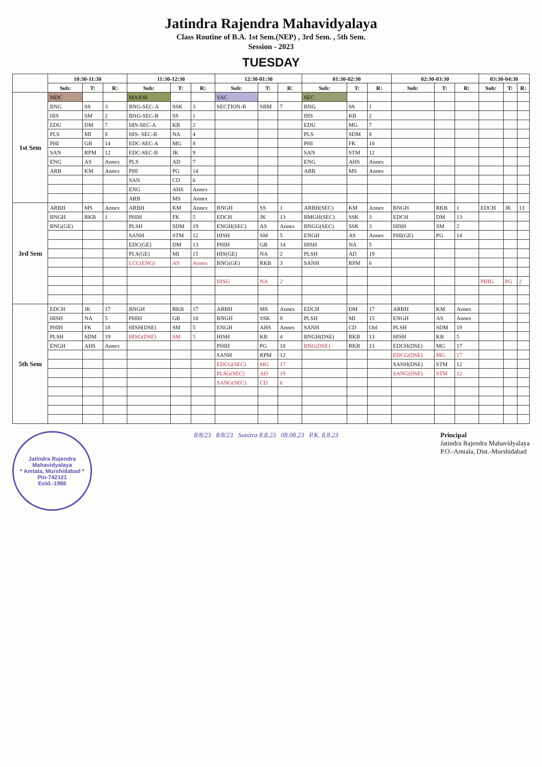Jatindra Rajendra Mahavidyalaya
Class Routine of B.A. 1st Sem.(NEP) , 3rd Sem. , 5th Sem.
Session - 2023
TUESDAY
| | 10:30-11:30 | | | 11:30-12:30 | | | 12:30-01:30 | | | 01:30-02:30 | | | 02:30-03:30 | | | 03:30-04:30 | | |
| --- | --- | --- | --- | --- | --- | --- | --- | --- | --- | --- | --- | --- | --- | --- | --- | --- | --- | --- |
| | Sub: | T: | R: | Sub: | T: | R: | Sub: | T: | R: | Sub: | T: | R: | Sub: | T: | R: | Sub: | T: | R: |
| 1st Sem | MDC | | | MAJOR | | | VAC | | | SEC | | | | | | | | |
| | BNG | SS | 3 | BNG-SEC-A | SSK | 3 | SECTION-B | SBM | 7 | BNG | SS | 1 | | | | | | |
| | HIS | SM | 2 | BNG-SEC-B | SS | 1 | | | | HIS | KB | 2 | | | | | | |
| | EDU | DM | 7 | HIS-SEC-A | KB | 2 | | | | EDU | MG | 7 | | | | | | |
| | PLS | MI | 8 | HIS- SEC-B | NA | 4 | | | | PLS | SDM | 8 | | | | | | |
| | PHI | GB | 14 | EDC-SEC-A | MG | 8 | | | | PHI | FK | 18 | | | | | | |
| | SAN | RPM | 12 | EDC-SEC-B | JK | 9 | | | | SAN | STM | 12 | | | | | | |
| | ENG | AS | Annex | PLS | AD | 7 | | | | ENG | AHS | Annex | | | | | | |
| | ARB | KM | Annex | PHI | PG | 14 | | | | ARB | MS | Annex | | | | | | |
| | | | | SAN | CD | 6 | | | | | | | | | | | | |
| | | | | ENG | AHS | Annex | | | | | | | | | | | | |
| | | | | ARB | MS | Annex | | | | | | | | | | | | |
| 3rd Sem | ARBH | MS | Annex | ARBH | KM | Annex | BNGH | SS | 1 | ARBH(SEC) | KM | Annex | BNGH | RKB | 1 | EDCH | JK | 13 |
| | BNGH | RKB | 1 | PHIH | FK | 5 | EDCH | JK | 13 | BMGH(SEC) | SSK | 3 | EDCH | DM | 13 | | | |
| | BNG(GE) | | | PLSH | SDM | 19 | ENGH(SEC) | AS | Annex | BNGG(SEC) | SSK | 3 | HISH | SM | 2 | | | |
| | | | | SANH | STM | 12 | HISH | SM | 5 | ENGH | AS | Annex | PHI(GE) | PG | 14 | | | |
| | | | | EDC(GE) | DM | 13 | PHIH | GB | 14 | HISH | NA | 5 | | | | | | |
| | | | | PLS(GE) | MI | 15 | HIS(GE) | NA | 2 | PLSH | AD | 19 | | | | | | |
| | | | | LCC(ENG) | AS | Annex | BNG(GE) | RKB | 3 | SANH | RPM | 6 | | | | | | |
| | | | | | | | HISG | NA | 2 | | | | | | | PHIG | PG | 2 |
| 5th Sem | EDCH | JK | 17 | BNGH | RKB | 17 | ARBH | MS | Annex | EDCH | DM | 17 | ARBH | KM | Annex | | | |
| | HISH | NA | 5 | PHIH | GB | 18 | BNGH | SSK | 8 | PLSH | MI | 15 | ENGH | AS | Annex | | | |
| | PHIH | FK | 18 | HISH(DSE) | SM | 5 | ENGH | AHS | Annex | SANH | CD | Old | PLSH | SDM | 19 | | | |
| | PLSH | SDM | 19 | HISG(DSE) | SM | 5 | HISH | KB | 4 | BNGH(DSE) | RKB | 13 | HISH | KB | 5 | | | |
| | ENGH | AHS | Annex | | | | PHIH | PG | 18 | BNG(DSE) | RKB | 13 | EDCH(DSE) | MG | 17 | | | |
| | | | | | | | SANH | RPM | 12 | | | | EDCG(DSE) | MG | 17 | | | |
| | | | | | | | EDCG(SEC) | MG | 17 | | | | SANH(DSE) | STM | 12 | | | |
| | | | | | | | PLSG(SEC) | AD | 19 | | | | SANG(DSE) | STM | 12 | | | |
| | | | | | | | SANG(SEC) | CD | 6 | | | | | | | | | |
Jatindra Rajendra Mahavidyalaya
* Amtala, Murshidabad *
Pin-742121
Estd.-1986
8/8/23 8/8/23 Sunitra 8.8.23 08.08.23 P.K. 8.8.23
Principal
Jatindra Rajendra Mahavidyalaya
P.O.-Amtala, Dist.-Murshidabad